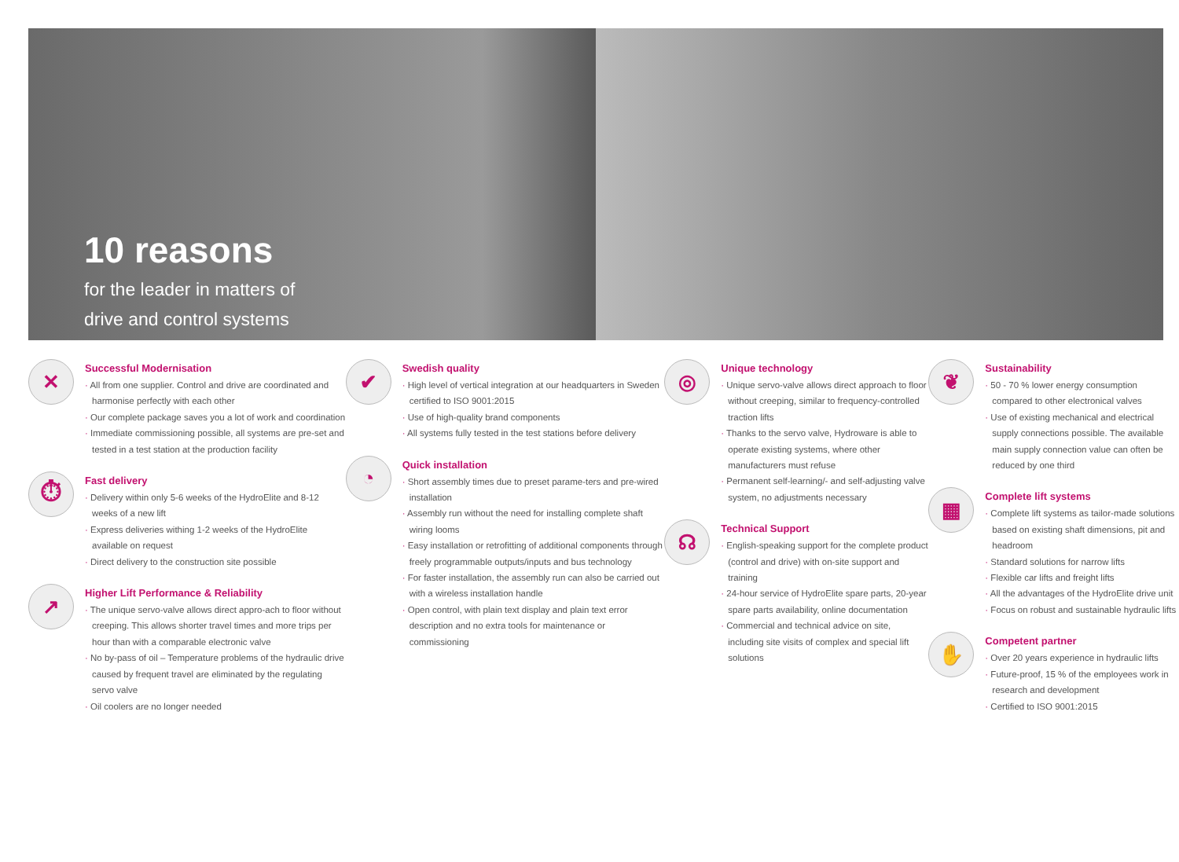10 reasons
for the leader in matters of
drive and control systems
✕
Successful Modernisation
· All from one supplier. Control and drive are coordinated and harmonise perfectly with each other
· Our complete package saves you a lot of work and coordination
· Immediate commissioning possible, all systems are pre-set and tested in a test station at the production facility
⏱
Fast delivery
· Delivery within only 5-6 weeks of the HydroElite and 8-12 weeks of a new lift
· Express deliveries withing 1-2 weeks of the HydroElite available on request
· Direct delivery to the construction site possible
↗
Higher Lift Performance & Reliability
· The unique servo-valve allows direct appro-ach to floor without creeping. This allows shorter travel times and more trips per hour than with a comparable electronic valve
· No by-pass of oil – Temperature problems of the hydraulic drive caused by frequent travel are eliminated by the regulating servo valve
· Oil coolers are no longer needed
✔
Swedish quality
· High level of vertical integration at our headquarters in Sweden certified to ISO 9001:2015
· Use of high-quality brand components
· All systems fully tested in the test stations before delivery
◔
Quick installation
· Short assembly times due to preset parame-ters and pre-wired installation
· Assembly run without the need for installing complete shaft wiring looms
· Easy installation or retrofitting of additional components through freely programmable outputs/inputs and bus technology
· For faster installation, the assembly run can also be carried out with a wireless installation handle
· Open control, with plain text display and plain text error description and no extra tools for maintenance or commissioning
◎
Unique technology
· Unique servo-valve allows direct approach to floor without creeping, similar to frequency-controlled traction lifts
· Thanks to the servo valve, Hydroware is able to operate existing systems, where other manufacturers must refuse
· Permanent self-learning/- and self-adjusting valve system, no adjustments necessary
☊
Technical Support
· English-speaking support for the complete product (control and drive) with on-site support and training
· 24-hour service of HydroElite spare parts, 20-year spare parts availability, online documentation
· Commercial and technical advice on site, including site visits of complex and special lift solutions
❦
Sustainability
· 50 - 70 % lower energy consumption compared to other electronical valves
· Use of existing mechanical and electrical supply connections possible. The available main supply connection value can often be reduced by one third
▦
Complete lift systems
· Complete lift systems as tailor-made solutions based on existing shaft dimensions, pit and headroom
· Standard solutions for narrow lifts
· Flexible car lifts and freight lifts
· All the advantages of the HydroElite drive unit
· Focus on robust and sustainable hydraulic lifts
✋
Competent partner
· Over 20 years experience in hydraulic lifts
· Future-proof, 15 % of the employees work in research and development
· Certified to ISO 9001:2015